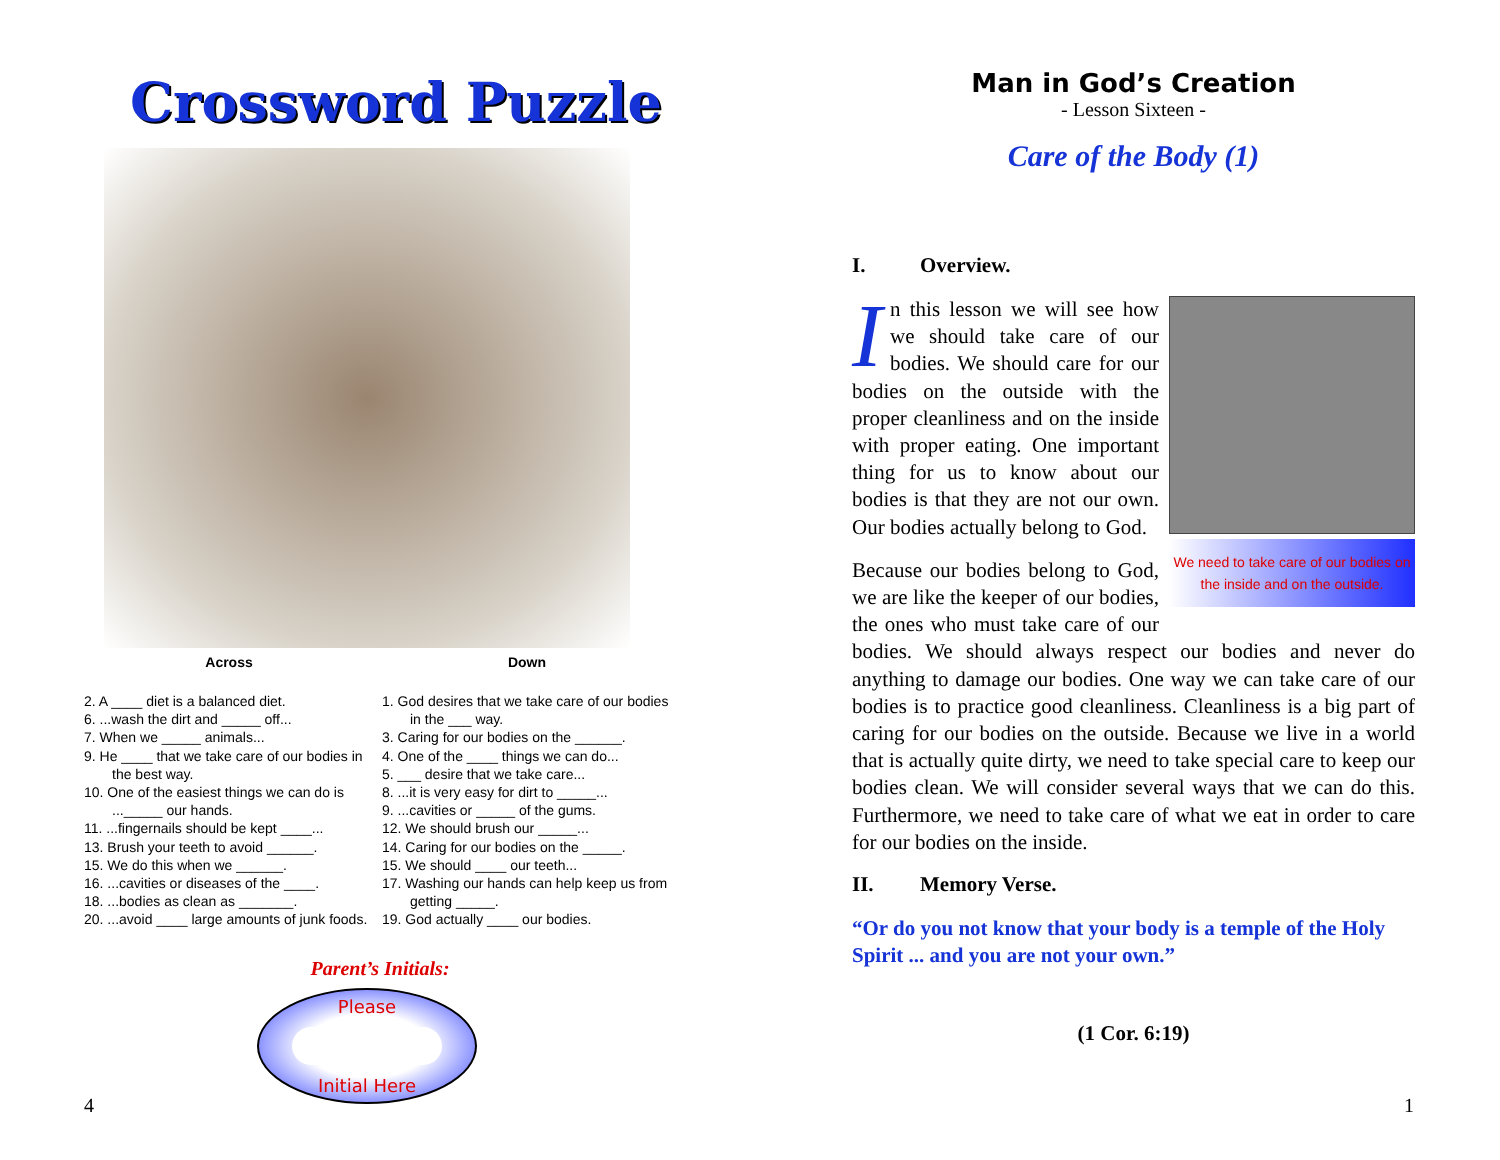Crossword Puzzle
Across
2. A ____ diet is a balanced diet.
6. ...wash the dirt and _____ off...
7. When we _____ animals...
9. He ____ that we take care of our bodies in the best way.
10. One of the easiest things we can do is ..._____ our hands.
11. ...fingernails should be kept ____...
13. Brush your teeth to avoid ______.
15. We do this when we ______.
16. ...cavities or diseases of the ____.
18. ...bodies as clean as _______.
20. ...avoid ____ large amounts of junk foods.
Down
1. God desires that we take care of our bodies in the ___ way.
3. Caring for our bodies on the ______.
4. One of the ____ things we can do...
5. ___ desire that we take care...
8. ...it is very easy for dirt to _____...
9. ...cavities or _____ of the gums.
12. We should brush our _____...
14. Caring for our bodies on the _____.
15. We should ____ our teeth...
17. Washing our hands can help keep us from getting _____.
19. God actually ____ our bodies.
Parent’s Initials:
Please
Initial Here
4
Man in God’s Creation
- Lesson Sixteen -
Care of the Body (1)
I. Overview.
We need to take care of our bodies on the inside and on the outside.
In this lesson we will see how we should take care of our bodies. We should care for our bodies on the outside with the proper cleanliness and on the inside with proper eating. One important thing for us to know about our bodies is that they are not our own. Our bodies actually belong to God.
Because our bodies belong to God, we are like the keeper of our bodies, the ones who must take care of our bodies. We should always respect our bodies and never do anything to damage our bodies. One way we can take care of our bodies is to practice good cleanliness. Cleanliness is a big part of caring for our bodies on the outside. Because we live in a world that is actually quite dirty, we need to take special care to keep our bodies clean. We will consider several ways that we can do this. Furthermore, we need to take care of what we eat in order to care for our bodies on the inside.
II. Memory Verse.
“Or do you not know that your body is a temple of the Holy Spirit ... and you are not your own.”
(1 Cor. 6:19)
1